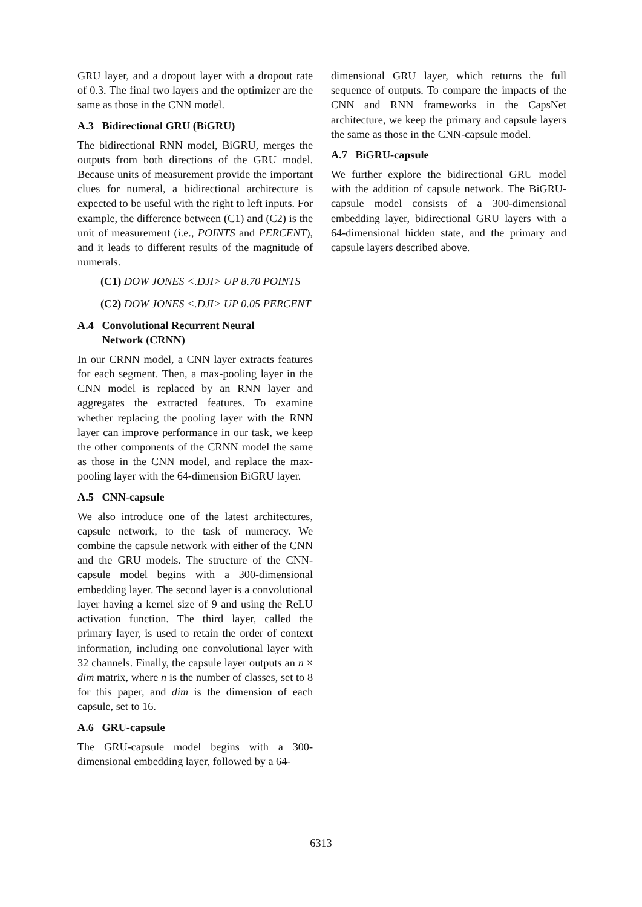GRU layer, and a dropout layer with a dropout rate of 0.3. The final two layers and the optimizer are the same as those in the CNN model.
A.3 Bidirectional GRU (BiGRU)
The bidirectional RNN model, BiGRU, merges the outputs from both directions of the GRU model. Because units of measurement provide the important clues for numeral, a bidirectional architecture is expected to be useful with the right to left inputs. For example, the difference between (C1) and (C2) is the unit of measurement (i.e., POINTS and PERCENT), and it leads to different results of the magnitude of numerals.
(C1) DOW JONES <.DJI> UP 8.70 POINTS
(C2) DOW JONES <.DJI> UP 0.05 PERCENT
A.4 Convolutional Recurrent Neural
Network (CRNN)
In our CRNN model, a CNN layer extracts features for each segment. Then, a max-pooling layer in the CNN model is replaced by an RNN layer and aggregates the extracted features. To examine whether replacing the pooling layer with the RNN layer can improve performance in our task, we keep the other components of the CRNN model the same as those in the CNN model, and replace the max-pooling layer with the 64-dimension BiGRU layer.
A.5 CNN-capsule
We also introduce one of the latest architectures, capsule network, to the task of numeracy. We combine the capsule network with either of the CNN and the GRU models. The structure of the CNN-capsule model begins with a 300-dimensional embedding layer. The second layer is a convolutional layer having a kernel size of 9 and using the ReLU activation function. The third layer, called the primary layer, is used to retain the order of context information, including one convolutional layer with 32 channels. Finally, the capsule layer outputs an n × dim matrix, where n is the number of classes, set to 8 for this paper, and dim is the dimension of each capsule, set to 16.
A.6 GRU-capsule
The GRU-capsule model begins with a 300-dimensional embedding layer, followed by a 64-
dimensional GRU layer, which returns the full sequence of outputs. To compare the impacts of the CNN and RNN frameworks in the CapsNet architecture, we keep the primary and capsule layers the same as those in the CNN-capsule model.
A.7 BiGRU-capsule
We further explore the bidirectional GRU model with the addition of capsule network. The BiGRU-capsule model consists of a 300-dimensional embedding layer, bidirectional GRU layers with a 64-dimensional hidden state, and the primary and capsule layers described above.
6313